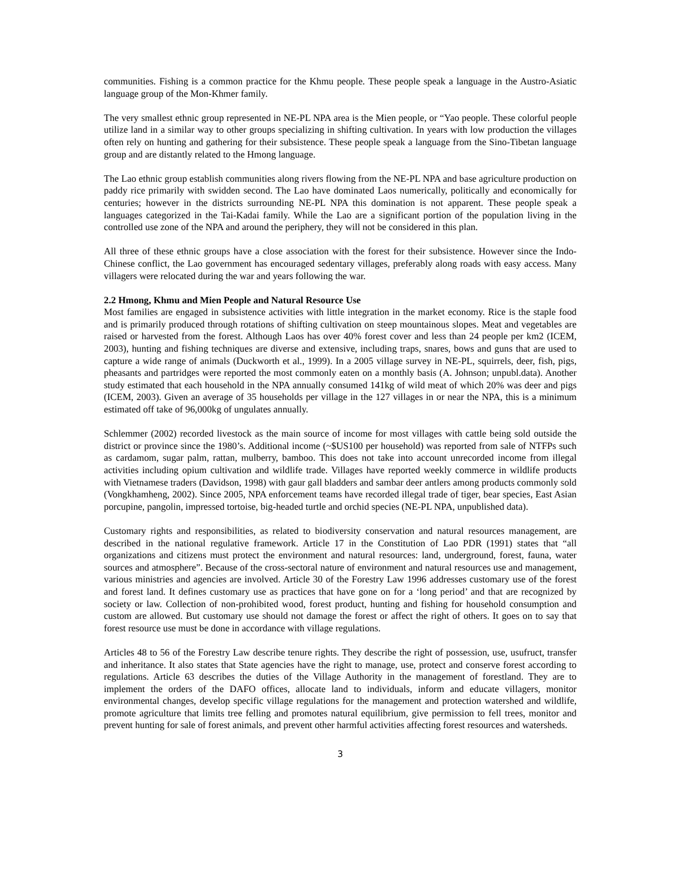communities. Fishing is a common practice for the Khmu people. These people speak a language in the Austro-Asiatic language group of the Mon-Khmer family.
The very smallest ethnic group represented in NE-PL NPA area is the Mien people, or “Yao people. These colorful people utilize land in a similar way to other groups specializing in shifting cultivation. In years with low production the villages often rely on hunting and gathering for their subsistence. These people speak a language from the Sino-Tibetan language group and are distantly related to the Hmong language.
The Lao ethnic group establish communities along rivers flowing from the NE-PL NPA and base agriculture production on paddy rice primarily with swidden second. The Lao have dominated Laos numerically, politically and economically for centuries; however in the districts surrounding NE-PL NPA this domination is not apparent. These people speak a languages categorized in the Tai-Kadai family. While the Lao are a significant portion of the population living in the controlled use zone of the NPA and around the periphery, they will not be considered in this plan.
All three of these ethnic groups have a close association with the forest for their subsistence. However since the Indo-Chinese conflict, the Lao government has encouraged sedentary villages, preferably along roads with easy access. Many villagers were relocated during the war and years following the war.
2.2 Hmong, Khmu and Mien People and Natural Resource Use
Most families are engaged in subsistence activities with little integration in the market economy. Rice is the staple food and is primarily produced through rotations of shifting cultivation on steep mountainous slopes. Meat and vegetables are raised or harvested from the forest. Although Laos has over 40% forest cover and less than 24 people per km2 (ICEM, 2003), hunting and fishing techniques are diverse and extensive, including traps, snares, bows and guns that are used to capture a wide range of animals (Duckworth et al., 1999). In a 2005 village survey in NE-PL, squirrels, deer, fish, pigs, pheasants and partridges were reported the most commonly eaten on a monthly basis (A. Johnson; unpubl.data). Another study estimated that each household in the NPA annually consumed 141kg of wild meat of which 20% was deer and pigs (ICEM, 2003). Given an average of 35 households per village in the 127 villages in or near the NPA, this is a minimum estimated off take of 96,000kg of ungulates annually.
Schlemmer (2002) recorded livestock as the main source of income for most villages with cattle being sold outside the district or province since the 1980’s. Additional income (~$US100 per household) was reported from sale of NTFPs such as cardamom, sugar palm, rattan, mulberry, bamboo. This does not take into account unrecorded income from illegal activities including opium cultivation and wildlife trade. Villages have reported weekly commerce in wildlife products with Vietnamese traders (Davidson, 1998) with gaur gall bladders and sambar deer antlers among products commonly sold (Vongkhamheng, 2002). Since 2005, NPA enforcement teams have recorded illegal trade of tiger, bear species, East Asian porcupine, pangolin, impressed tortoise, big-headed turtle and orchid species (NE-PL NPA, unpublished data).
Customary rights and responsibilities, as related to biodiversity conservation and natural resources management, are described in the national regulative framework. Article 17 in the Constitution of Lao PDR (1991) states that “all organizations and citizens must protect the environment and natural resources: land, underground, forest, fauna, water sources and atmosphere”. Because of the cross-sectoral nature of environment and natural resources use and management, various ministries and agencies are involved. Article 30 of the Forestry Law 1996 addresses customary use of the forest and forest land. It defines customary use as practices that have gone on for a ‘long period’ and that are recognized by society or law. Collection of non-prohibited wood, forest product, hunting and fishing for household consumption and custom are allowed. But customary use should not damage the forest or affect the right of others. It goes on to say that forest resource use must be done in accordance with village regulations.
Articles 48 to 56 of the Forestry Law describe tenure rights. They describe the right of possession, use, usufruct, transfer and inheritance. It also states that State agencies have the right to manage, use, protect and conserve forest according to regulations. Article 63 describes the duties of the Village Authority in the management of forestland. They are to implement the orders of the DAFO offices, allocate land to individuals, inform and educate villagers, monitor environmental changes, develop specific village regulations for the management and protection watershed and wildlife, promote agriculture that limits tree felling and promotes natural equilibrium, give permission to fell trees, monitor and prevent hunting for sale of forest animals, and prevent other harmful activities affecting forest resources and watersheds.
3